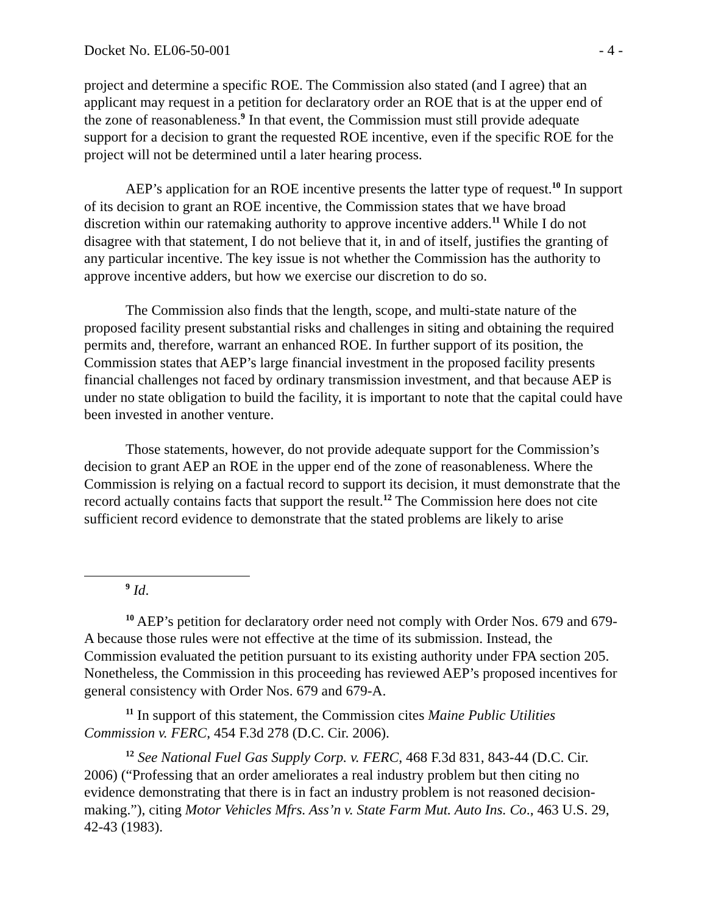Docket No. EL06-50-001 - 4 -
project and determine a specific ROE. The Commission also stated (and I agree) that an applicant may request in a petition for declaratory order an ROE that is at the upper end of the zone of reasonableness.<sup>9</sup> In that event, the Commission must still provide adequate support for a decision to grant the requested ROE incentive, even if the specific ROE for the project will not be determined until a later hearing process.
AEP’s application for an ROE incentive presents the latter type of request.<sup>10</sup> In support of its decision to grant an ROE incentive, the Commission states that we have broad discretion within our ratemaking authority to approve incentive adders.<sup>11</sup> While I do not disagree with that statement, I do not believe that it, in and of itself, justifies the granting of any particular incentive. The key issue is not whether the Commission has the authority to approve incentive adders, but how we exercise our discretion to do so.
The Commission also finds that the length, scope, and multi-state nature of the proposed facility present substantial risks and challenges in siting and obtaining the required permits and, therefore, warrant an enhanced ROE. In further support of its position, the Commission states that AEP’s large financial investment in the proposed facility presents financial challenges not faced by ordinary transmission investment, and that because AEP is under no state obligation to build the facility, it is important to note that the capital could have been invested in another venture.
Those statements, however, do not provide adequate support for the Commission’s decision to grant AEP an ROE in the upper end of the zone of reasonableness. Where the Commission is relying on a factual record to support its decision, it must demonstrate that the record actually contains facts that support the result.<sup>12</sup> The Commission here does not cite sufficient record evidence to demonstrate that the stated problems are likely to arise
<sup>9</sup> Id.
<sup>10</sup> AEP’s petition for declaratory order need not comply with Order Nos. 679 and 679-A because those rules were not effective at the time of its submission. Instead, the Commission evaluated the petition pursuant to its existing authority under FPA section 205. Nonetheless, the Commission in this proceeding has reviewed AEP’s proposed incentives for general consistency with Order Nos. 679 and 679-A.
<sup>11</sup> In support of this statement, the Commission cites Maine Public Utilities Commission v. FERC, 454 F.3d 278 (D.C. Cir. 2006).
<sup>12</sup> See National Fuel Gas Supply Corp. v. FERC, 468 F.3d 831, 843-44 (D.C. Cir. 2006) (“Professing that an order ameliorates a real industry problem but then citing no evidence demonstrating that there is in fact an industry problem is not reasoned decision-making.”), citing Motor Vehicles Mfrs. Ass’n v. State Farm Mut. Auto Ins. Co., 463 U.S. 29, 42-43 (1983).